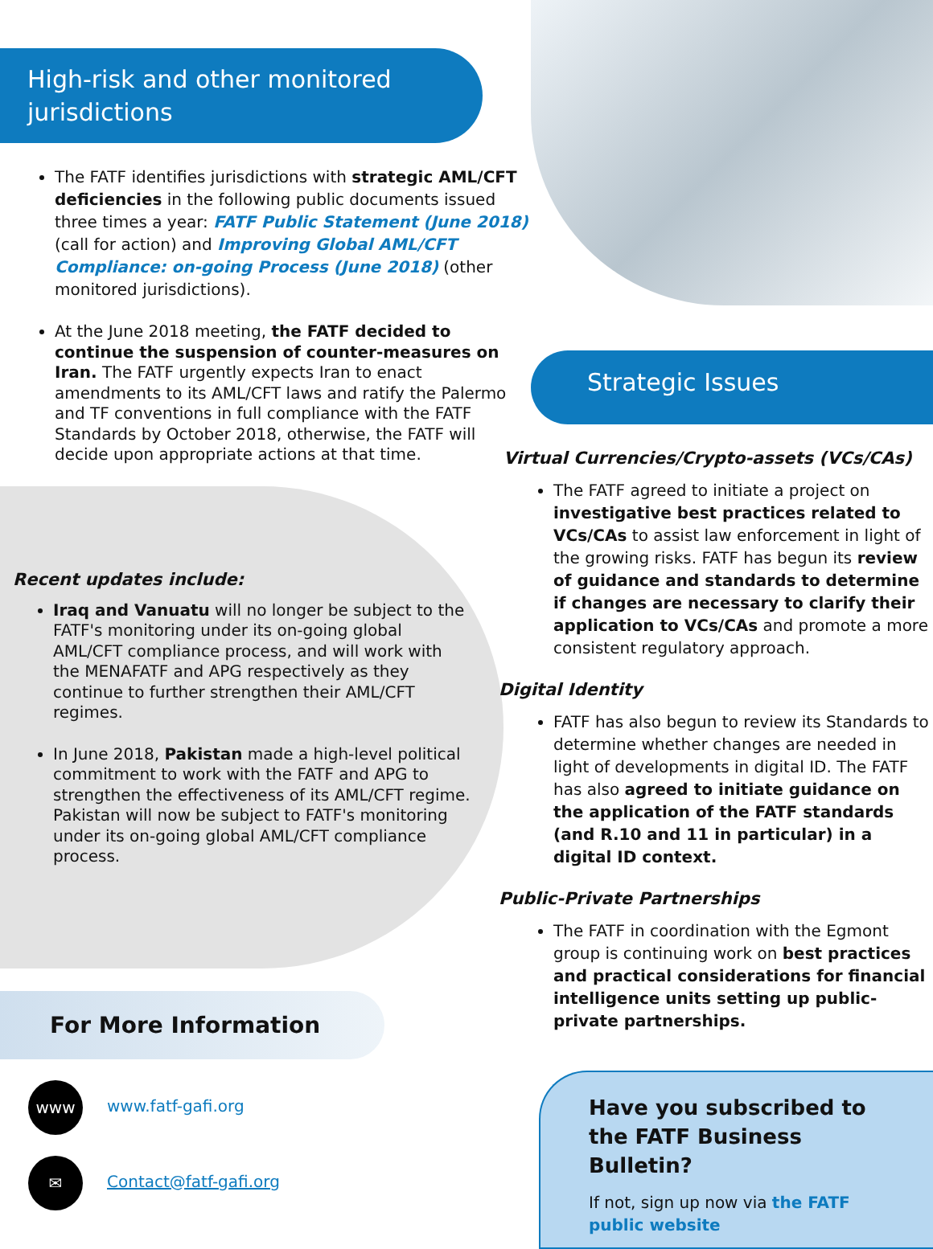High-risk and other monitored jurisdictions
The FATF identifies jurisdictions with strategic AML/CFT deficiencies in the following public documents issued three times a year: FATF Public Statement (June 2018) (call for action) and Improving Global AML/CFT Compliance: on-going Process (June 2018) (other monitored jurisdictions).
At the June 2018 meeting, the FATF decided to continue the suspension of counter-measures on Iran. The FATF urgently expects Iran to enact amendments to its AML/CFT laws and ratify the Palermo and TF conventions in full compliance with the FATF Standards by October 2018, otherwise, the FATF will decide upon appropriate actions at that time.
Recent updates include:
Iraq and Vanuatu will no longer be subject to the FATF's monitoring under its on-going global AML/CFT compliance process, and will work with the MENAFATF and APG respectively as they continue to further strengthen their AML/CFT regimes.
In June 2018, Pakistan made a high-level political commitment to work with the FATF and APG to strengthen the effectiveness of its AML/CFT regime. Pakistan will now be subject to FATF's monitoring under its on-going global AML/CFT compliance process.
For More Information
www www.fatf-gafi.org
✉ Contact@fatf-gafi.org
Strategic Issues
Virtual Currencies/Crypto-assets (VCs/CAs)
The FATF agreed to initiate a project on investigative best practices related to VCs/CAs to assist law enforcement in light of the growing risks. FATF has begun its review of guidance and standards to determine if changes are necessary to clarify their application to VCs/CAs and promote a more consistent regulatory approach.
Digital Identity
FATF has also begun to review its Standards to determine whether changes are needed in light of developments in digital ID. The FATF has also agreed to initiate guidance on the application of the FATF standards (and R.10 and 11 in particular) in a digital ID context.
Public-Private Partnerships
The FATF in coordination with the Egmont group is continuing work on best practices and practical considerations for financial intelligence units setting up public-private partnerships.
Have you subscribed to the FATF Business Bulletin?
If not, sign up now via the FATF public website